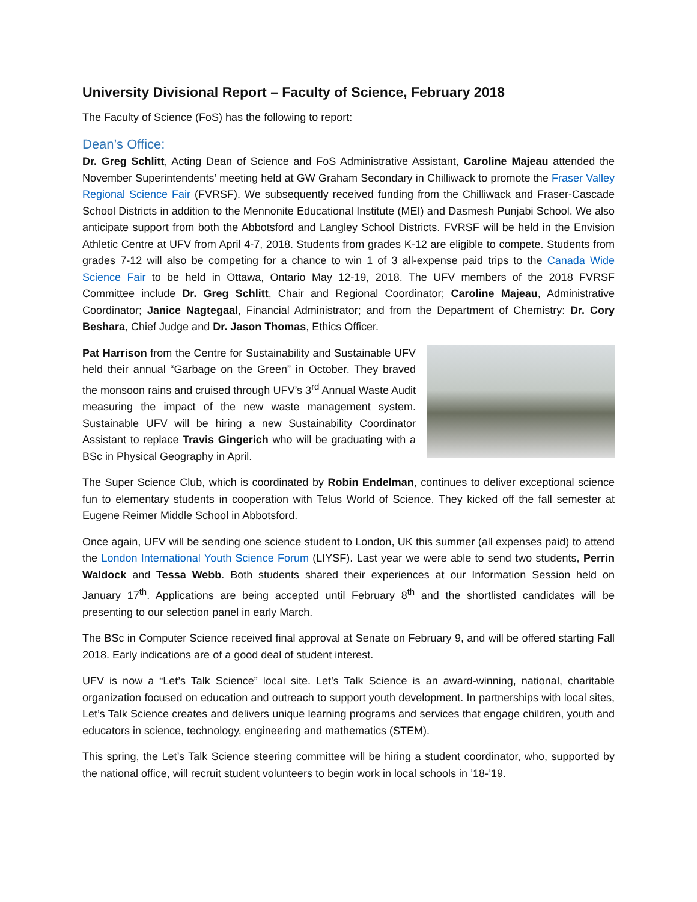University Divisional Report – Faculty of Science, February 2018
The Faculty of Science (FoS) has the following to report:
Dean’s Office:
Dr. Greg Schlitt, Acting Dean of Science and FoS Administrative Assistant, Caroline Majeau attended the November Superintendents’ meeting held at GW Graham Secondary in Chilliwack to promote the Fraser Valley Regional Science Fair (FVRSF). We subsequently received funding from the Chilliwack and Fraser-Cascade School Districts in addition to the Mennonite Educational Institute (MEI) and Dasmesh Punjabi School. We also anticipate support from both the Abbotsford and Langley School Districts. FVRSF will be held in the Envision Athletic Centre at UFV from April 4-7, 2018. Students from grades K-12 are eligible to compete. Students from grades 7-12 will also be competing for a chance to win 1 of 3 all-expense paid trips to the Canada Wide Science Fair to be held in Ottawa, Ontario May 12-19, 2018. The UFV members of the 2018 FVRSF Committee include Dr. Greg Schlitt, Chair and Regional Coordinator; Caroline Majeau, Administrative Coordinator; Janice Nagtegaal, Financial Administrator; and from the Department of Chemistry: Dr. Cory Beshara, Chief Judge and Dr. Jason Thomas, Ethics Officer.
Pat Harrison from the Centre for Sustainability and Sustainable UFV held their annual “Garbage on the Green” in October. They braved the monsoon rains and cruised through UFV’s 3<sup>rd</sup> Annual Waste Audit measuring the impact of the new waste management system. Sustainable UFV will be hiring a new Sustainability Coordinator Assistant to replace Travis Gingerich who will be graduating with a BSc in Physical Geography in April.
The Super Science Club, which is coordinated by Robin Endelman, continues to deliver exceptional science fun to elementary students in cooperation with Telus World of Science. They kicked off the fall semester at Eugene Reimer Middle School in Abbotsford.
Once again, UFV will be sending one science student to London, UK this summer (all expenses paid) to attend the London International Youth Science Forum (LIYSF). Last year we were able to send two students, Perrin Waldock and Tessa Webb. Both students shared their experiences at our Information Session held on January 17<sup>th</sup>. Applications are being accepted until February 8<sup>th</sup> and the shortlisted candidates will be presenting to our selection panel in early March.
The BSc in Computer Science received final approval at Senate on February 9, and will be offered starting Fall 2018. Early indications are of a good deal of student interest.
UFV is now a “Let’s Talk Science” local site. Let’s Talk Science is an award-winning, national, charitable organization focused on education and outreach to support youth development. In partnerships with local sites, Let’s Talk Science creates and delivers unique learning programs and services that engage children, youth and educators in science, technology, engineering and mathematics (STEM).
This spring, the Let’s Talk Science steering committee will be hiring a student coordinator, who, supported by the national office, will recruit student volunteers to begin work in local schools in ’18-’19.